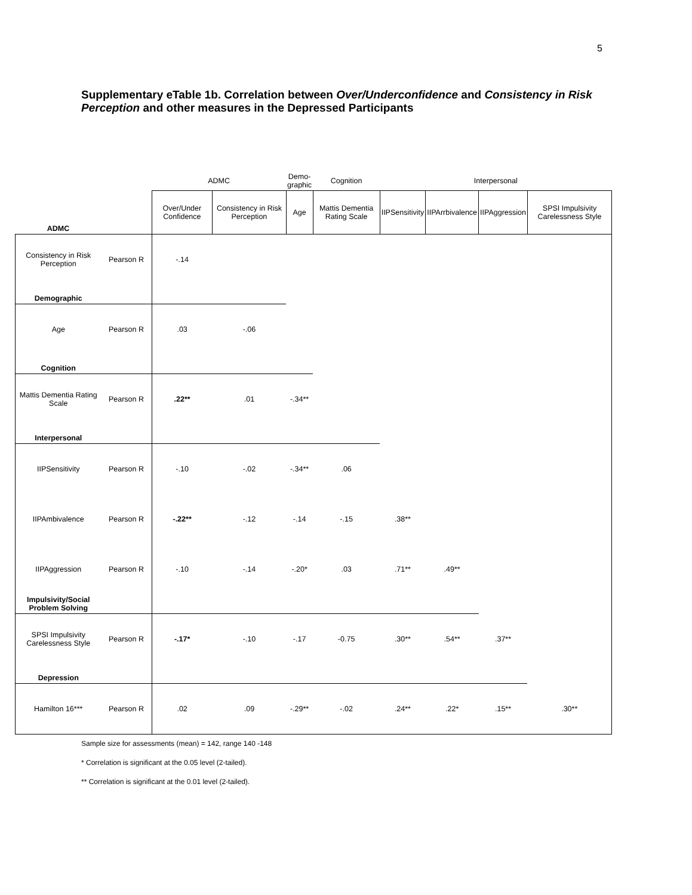5
Supplementary eTable 1b. Correlation between Over/Underconfidence and Consistency in Risk Perception and other measures in the Depressed Participants
| | | ADMC | | Demo- graphic | Cognition | Interpersonal | | | |
| ADMC | | Over/Under Confidence | Consistency in Risk Perception | Age | Mattis Dementia Rating Scale | IIPSensitivity | IIPArrbivalence | IIPAggression | SPSI Impulsivity Carelessness Style |
| Consistency in Risk Perception | Pearson R | -.14 | | | | | | | |
| Demographic | | | | | | | | | |
| Age | Pearson R | .03 | -.06 | | | | | | |
| Cognition | | | | | | | | | |
| Mattis Dementia Rating Scale | Pearson R | .22** | .01 | -.34** | | | | | |
| Interpersonal | | | | | | | | | |
| IIPSensitivity | Pearson R | -.10 | -.02 | -.34** | .06 | | | | |
| IIPAmbivalence | Pearson R | -.22** | -.12 | -.14 | -.15 | .38** | | | |
| IIPAggression | Pearson R | -.10 | -.14 | -.20* | .03 | .71** | .49** | | |
| Impulsivity/Social Problem Solving | | | | | | | | | |
| SPSI Impulsivity Carelessness Style | Pearson R | -.17* | -.10 | -.17 | -0.75 | .30** | .54** | .37** | |
| Depression | | | | | | | | | |
| Hamilton 16*** | Pearson R | .02 | .09 | -.29** | -.02 | .24** | .22* | .15** | .30** |
Sample size for assessments (mean) = 142, range 140 -148
* Correlation is significant at the 0.05 level (2-tailed).
** Correlation is significant at the 0.01 level (2-tailed).